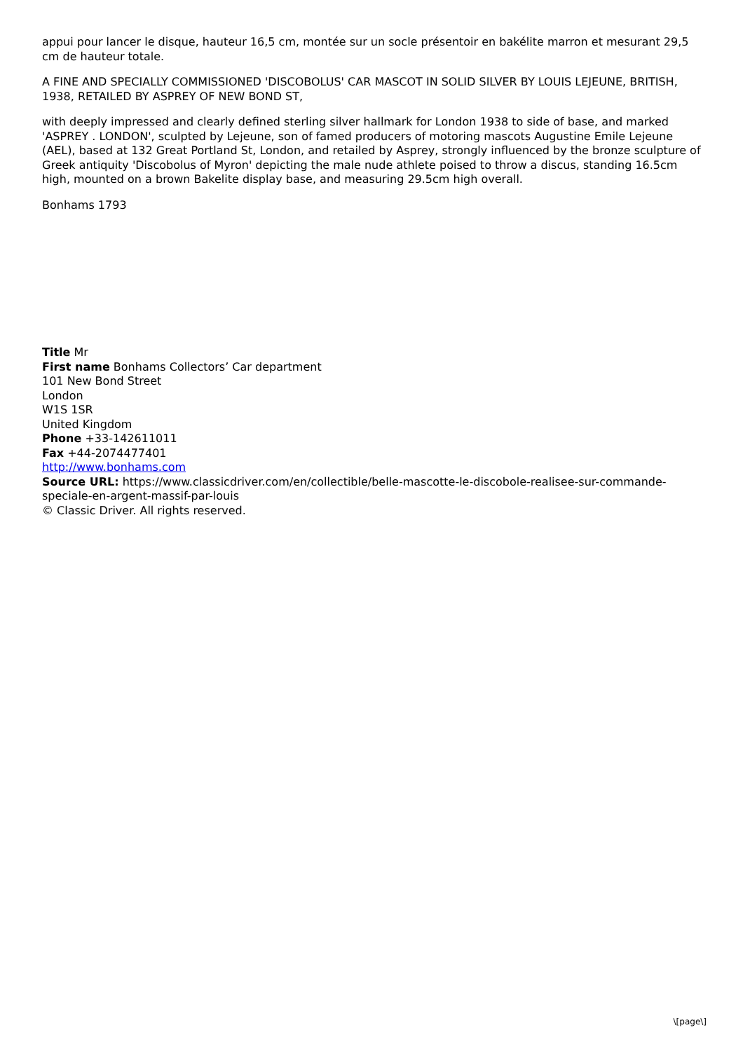appui pour lancer le disque, hauteur 16,5 cm, montée sur un socle présentoir en bakélite marron et mesurant 29,5 cm de hauteur totale.
A FINE AND SPECIALLY COMMISSIONED 'DISCOBOLUS' CAR MASCOT IN SOLID SILVER BY LOUIS LEJEUNE, BRITISH, 1938, RETAILED BY ASPREY OF NEW BOND ST,
with deeply impressed and clearly defined sterling silver hallmark for London 1938 to side of base, and marked 'ASPREY . LONDON', sculpted by Lejeune, son of famed producers of motoring mascots Augustine Emile Lejeune (AEL), based at 132 Great Portland St, London, and retailed by Asprey, strongly influenced by the bronze sculpture of Greek antiquity 'Discobolus of Myron' depicting the male nude athlete poised to throw a discus, standing 16.5cm high, mounted on a brown Bakelite display base, and measuring 29.5cm high overall.
Bonhams 1793
Title Mr
First name Bonhams Collectors’ Car department
101 New Bond Street
London
W1S 1SR
United Kingdom
Phone +33-142611011
Fax +44-2074477401
http://www.bonhams.com
Source URL: https://www.classicdriver.com/en/collectible/belle-mascotte-le-discobole-realisee-sur-commande-speciale-en-argent-massif-par-louis
© Classic Driver. All rights reserved.
\[page\]